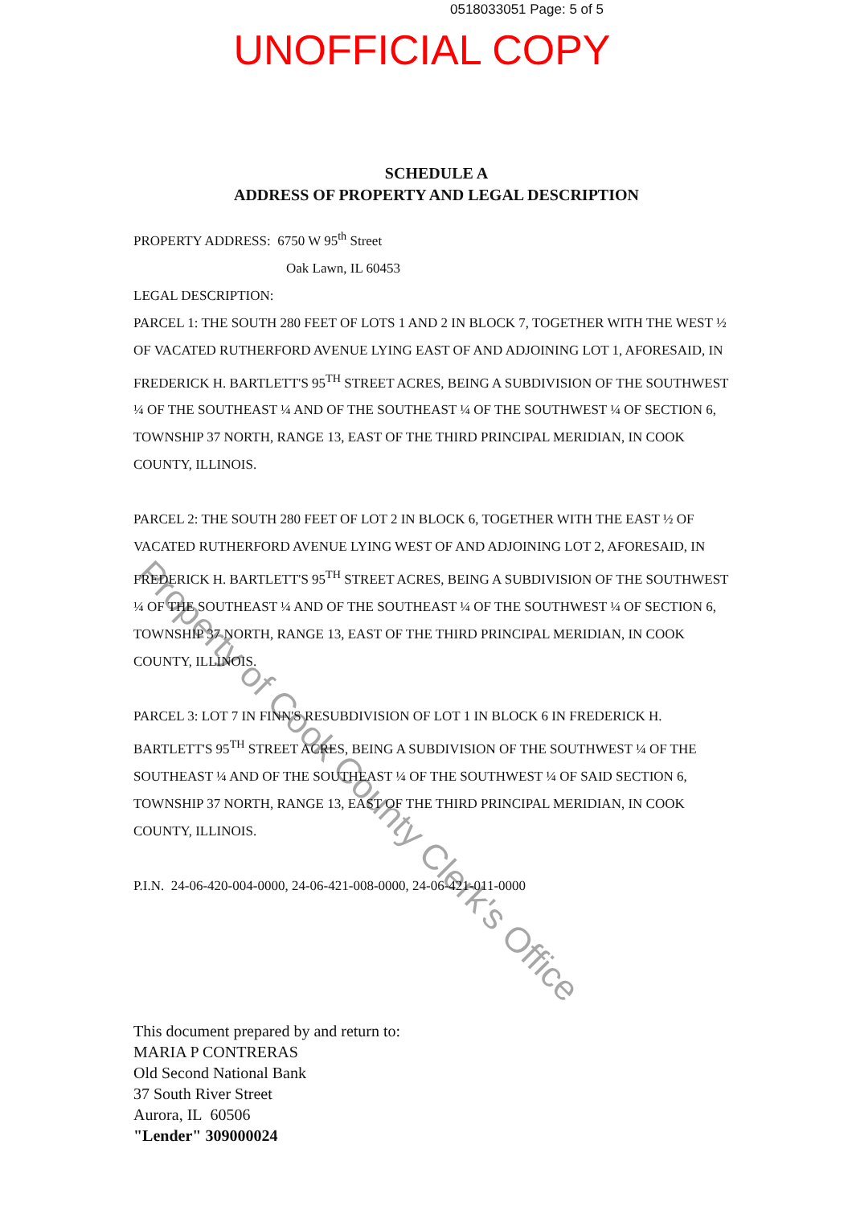0518033051 Page: 5 of 5
UNOFFICIAL COPY
SCHEDULE A
ADDRESS OF PROPERTY AND LEGAL DESCRIPTION
PROPERTY ADDRESS: 6750 W 95<sup>th</sup> Street
Oak Lawn, IL 60453
LEGAL DESCRIPTION:
PARCEL 1: THE SOUTH 280 FEET OF LOTS 1 AND 2 IN BLOCK 7, TOGETHER WITH THE WEST ½ OF VACATED RUTHERFORD AVENUE LYING EAST OF AND ADJOINING LOT 1, AFORESAID, IN FREDERICK H. BARTLETT'S 95<sup>TH</sup> STREET ACRES, BEING A SUBDIVISION OF THE SOUTHWEST ¼ OF THE SOUTHEAST ¼ AND OF THE SOUTHEAST ¼ OF THE SOUTHWEST ¼ OF SECTION 6, TOWNSHIP 37 NORTH, RANGE 13, EAST OF THE THIRD PRINCIPAL MERIDIAN, IN COOK COUNTY, ILLINOIS.
PARCEL 2: THE SOUTH 280 FEET OF LOT 2 IN BLOCK 6, TOGETHER WITH THE EAST ½ OF VACATED RUTHERFORD AVENUE LYING WEST OF AND ADJOINING LOT 2, AFORESAID, IN FREDERICK H. BARTLETT'S 95<sup>TH</sup> STREET ACRES, BEING A SUBDIVISION OF THE SOUTHWEST ¼ OF THE SOUTHEAST ¼ AND OF THE SOUTHEAST ¼ OF THE SOUTHWEST ¼ OF SECTION 6, TOWNSHIP 37 NORTH, RANGE 13, EAST OF THE THIRD PRINCIPAL MERIDIAN, IN COOK COUNTY, ILLINOIS.
PARCEL 3: LOT 7 IN FINN'S RESUBDIVISION OF LOT 1 IN BLOCK 6 IN FREDERICK H. BARTLETT'S 95<sup>TH</sup> STREET ACRES, BEING A SUBDIVISION OF THE SOUTHWEST ¼ OF THE SOUTHEAST ¼ AND OF THE SOUTHEAST ¼ OF THE SOUTHWEST ¼ OF SAID SECTION 6, TOWNSHIP 37 NORTH, RANGE 13, EAST OF THE THIRD PRINCIPAL MERIDIAN, IN COOK COUNTY, ILLINOIS.
P.I.N. 24-06-420-004-0000, 24-06-421-008-0000, 24-06-421-011-0000
This document prepared by and return to:
MARIA P CONTRERAS
Old Second National Bank
37 South River Street
Aurora, IL 60506
"Lender" 309000024
Property of Cook County Clerk's Office